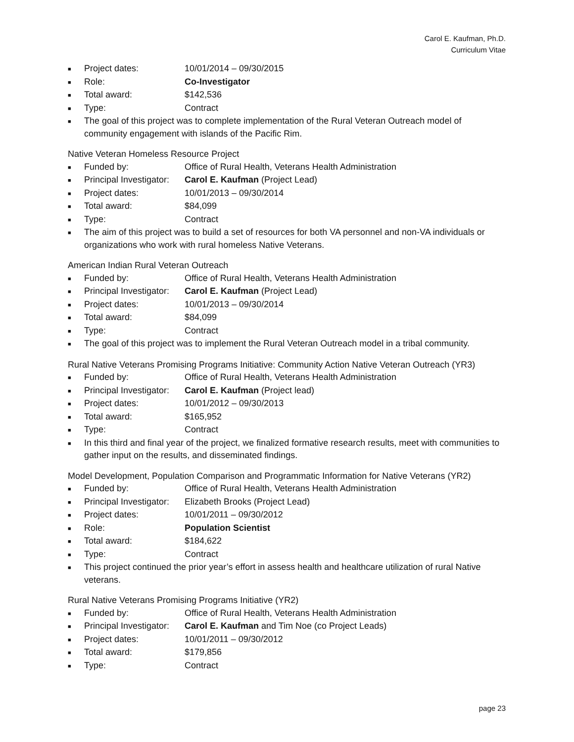Carol E. Kaufman, Ph.D.
Curriculum Vitae
■ Project dates: 10/01/2014 – 09/30/2015
■ Role: Co-Investigator
■ Total award: $142,536
■ Type: Contract
■ The goal of this project was to complete implementation of the Rural Veteran Outreach model of community engagement with islands of the Pacific Rim.
Native Veteran Homeless Resource Project
■ Funded by: Office of Rural Health, Veterans Health Administration
■ Principal Investigator: Carol E. Kaufman (Project Lead)
■ Project dates: 10/01/2013 – 09/30/2014
■ Total award: $84,099
■ Type: Contract
■ The aim of this project was to build a set of resources for both VA personnel and non-VA individuals or organizations who work with rural homeless Native Veterans.
American Indian Rural Veteran Outreach
■ Funded by: Office of Rural Health, Veterans Health Administration
■ Principal Investigator: Carol E. Kaufman (Project Lead)
■ Project dates: 10/01/2013 – 09/30/2014
■ Total award: $84,099
■ Type: Contract
■ The goal of this project was to implement the Rural Veteran Outreach model in a tribal community.
Rural Native Veterans Promising Programs Initiative: Community Action Native Veteran Outreach (YR3)
■ Funded by: Office of Rural Health, Veterans Health Administration
■ Principal Investigator: Carol E. Kaufman (Project lead)
■ Project dates: 10/01/2012 – 09/30/2013
■ Total award: $165,952
■ Type: Contract
■ In this third and final year of the project, we finalized formative research results, meet with communities to gather input on the results, and disseminated findings.
Model Development, Population Comparison and Programmatic Information for Native Veterans (YR2)
■ Funded by: Office of Rural Health, Veterans Health Administration
■ Principal Investigator: Elizabeth Brooks (Project Lead)
■ Project dates: 10/01/2011 – 09/30/2012
■ Role: Population Scientist
■ Total award: $184,622
■ Type: Contract
■ This project continued the prior year’s effort in assess health and healthcare utilization of rural Native veterans.
Rural Native Veterans Promising Programs Initiative (YR2)
■ Funded by: Office of Rural Health, Veterans Health Administration
■ Principal Investigator: Carol E. Kaufman and Tim Noe (co Project Leads)
■ Project dates: 10/01/2011 – 09/30/2012
■ Total award: $179,856
■ Type: Contract
page 23